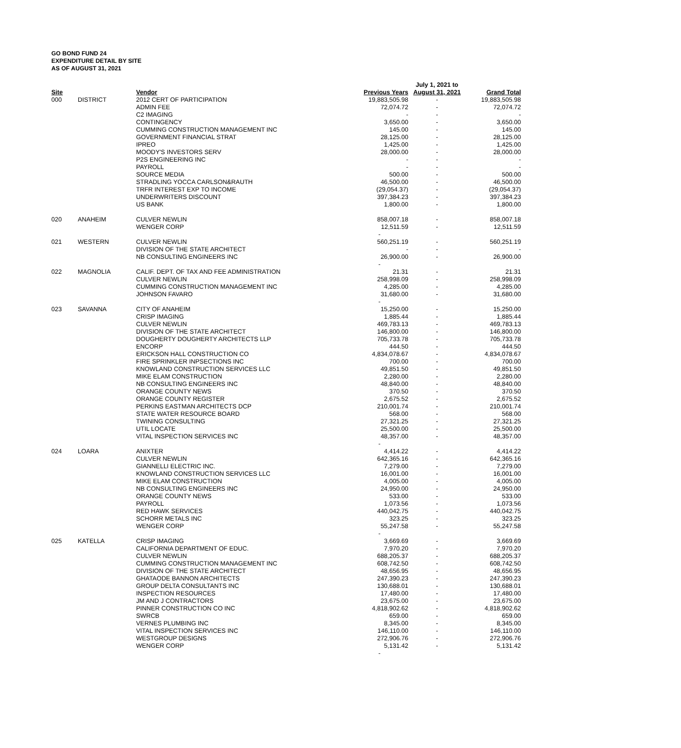GO BOND FUND 24
EXPENDITURE DETAIL BY SITE
AS OF AUGUST 31, 2021
| | | | | July 1, 2021 to | |
| --- | --- | --- | --- | --- | --- |
| Site | | Vendor | Previous Years | August 31, 2021 | Grand Total |
| 000 | DISTRICT | 2012 CERT OF PARTICIPATION | 19,883,505.98 | - | 19,883,505.98 |
| | | ADMIN FEE | 72,074.72 | - | 72,074.72 |
| | | C2 IMAGING | - | - | - |
| | | CONTINGENCY | 3,650.00 | - | 3,650.00 |
| | | CUMMING CONSTRUCTION MANAGEMENT INC | 145.00 | - | 145.00 |
| | | GOVERNMENT FINANCIAL STRAT | 28,125.00 | - | 28,125.00 |
| | | IPREO | 1,425.00 | - | 1,425.00 |
| | | MOODY'S INVESTORS SERV | 28,000.00 | - | 28,000.00 |
| | | P2S ENGINEERING INC | - | - | - |
| | | PAYROLL | - | - | - |
| | | SOURCE MEDIA | 500.00 | - | 500.00 |
| | | STRADLING YOCCA CARLSON&RAUTH | 46,500.00 | - | 46,500.00 |
| | | TRFR INTEREST EXP TO INCOME | (29,054.37) | - | (29,054.37) |
| | | UNDERWRITERS DISCOUNT | 397,384.23 | - | 397,384.23 |
| | | US BANK | 1,800.00 | - | 1,800.00 |
| 020 | ANAHEIM | CULVER NEWLIN | 858,007.18 | - | 858,007.18 |
| | | WENGER CORP | 12,511.59 | - | 12,511.59 |
| | | | - | | |
| 021 | WESTERN | CULVER NEWLIN | 560,251.19 | - | 560,251.19 |
| | | DIVISION OF THE STATE ARCHITECT | - | - | - |
| | | NB CONSULTING ENGINEERS INC | 26,900.00 | - | 26,900.00 |
| | | | - | | |
| 022 | MAGNOLIA | CALIF. DEPT. OF TAX AND FEE ADMINISTRATION | 21.31 | - | 21.31 |
| | | CULVER NEWLIN | 258,998.09 | - | 258,998.09 |
| | | CUMMING CONSTRUCTION MANAGEMENT INC | 4,285.00 | - | 4,285.00 |
| | | JOHNSON FAVARO | 31,680.00 | - | 31,680.00 |
| | | | - | | |
| 023 | SAVANNA | CITY OF ANAHEIM | 15,250.00 | - | 15,250.00 |
| | | CRISP IMAGING | 1,885.44 | - | 1,885.44 |
| | | CULVER NEWLIN | 469,783.13 | - | 469,783.13 |
| | | DIVISION OF THE STATE ARCHITECT | 146,800.00 | - | 146,800.00 |
| | | DOUGHERTY DOUGHERTY ARCHITECTS LLP | 705,733.78 | - | 705,733.78 |
| | | ENCORP | 444.50 | - | 444.50 |
| | | ERICKSON HALL CONSTRUCTION CO | 4,834,078.67 | - | 4,834,078.67 |
| | | FIRE SPRINKLER INPSECTIONS INC | 700.00 | - | 700.00 |
| | | KNOWLAND CONSTRUCTION SERVICES LLC | 49,851.50 | - | 49,851.50 |
| | | MIKE ELAM CONSTRUCTION | 2,280.00 | - | 2,280.00 |
| | | NB CONSULTING ENGINEERS INC | 48,840.00 | - | 48,840.00 |
| | | ORANGE COUNTY NEWS | 370.50 | - | 370.50 |
| | | ORANGE COUNTY REGISTER | 2,675.52 | - | 2,675.52 |
| | | PERKINS EASTMAN ARCHITECTS DCP | 210,001.74 | - | 210,001.74 |
| | | STATE WATER RESOURCE BOARD | 568.00 | - | 568.00 |
| | | TWINING CONSULTING | 27,321.25 | - | 27,321.25 |
| | | UTIL LOCATE | 25,500.00 | - | 25,500.00 |
| | | VITAL INSPECTION SERVICES INC | 48,357.00 | - | 48,357.00 |
| | | | - | | |
| 024 | LOARA | ANIXTER | 4,414.22 | - | 4,414.22 |
| | | CULVER NEWLIN | 642,365.16 | - | 642,365.16 |
| | | GIANNELLI ELECTRIC INC. | 7,279.00 | - | 7,279.00 |
| | | KNOWLAND CONSTRUCTION SERVICES LLC | 16,001.00 | - | 16,001.00 |
| | | MIKE ELAM CONSTRUCTION | 4,005.00 | - | 4,005.00 |
| | | NB CONSULTING ENGINEERS INC | 24,950.00 | - | 24,950.00 |
| | | ORANGE COUNTY NEWS | 533.00 | - | 533.00 |
| | | PAYROLL | 1,073.56 | - | 1,073.56 |
| | | RED HAWK SERVICES | 440,042.75 | - | 440,042.75 |
| | | SCHORR METALS INC | 323.25 | - | 323.25 |
| | | WENGER CORP | 55,247.58 | - | 55,247.58 |
| | | | - | | |
| 025 | KATELLA | CRISP IMAGING | 3,669.69 | - | 3,669.69 |
| | | CALIFORNIA DEPARTMENT OF EDUC. | 7,970.20 | - | 7,970.20 |
| | | CULVER NEWLIN | 688,205.37 | - | 688,205.37 |
| | | CUMMING CONSTRUCTION MANAGEMENT INC | 608,742.50 | - | 608,742.50 |
| | | DIVISION OF THE STATE ARCHITECT | 48,656.95 | - | 48,656.95 |
| | | GHATAODE BANNON ARCHITECTS | 247,390.23 | - | 247,390.23 |
| | | GROUP DELTA CONSULTANTS INC | 130,688.01 | - | 130,688.01 |
| | | INSPECTION RESOURCES | 17,480.00 | - | 17,480.00 |
| | | JM AND J CONTRACTORS | 23,675.00 | - | 23,675.00 |
| | | PINNER CONSTRUCTION CO INC | 4,818,902.62 | - | 4,818,902.62 |
| | | SWRCB | 659.00 | - | 659.00 |
| | | VERNES PLUMBING INC | 8,345.00 | - | 8,345.00 |
| | | VITAL INSPECTION SERVICES INC | 146,110.00 | - | 146,110.00 |
| | | WESTGROUP DESIGNS | 272,906.76 | - | 272,906.76 |
| | | WENGER CORP | 5,131.42 | - | 5,131.42 |
| | | | - | | |